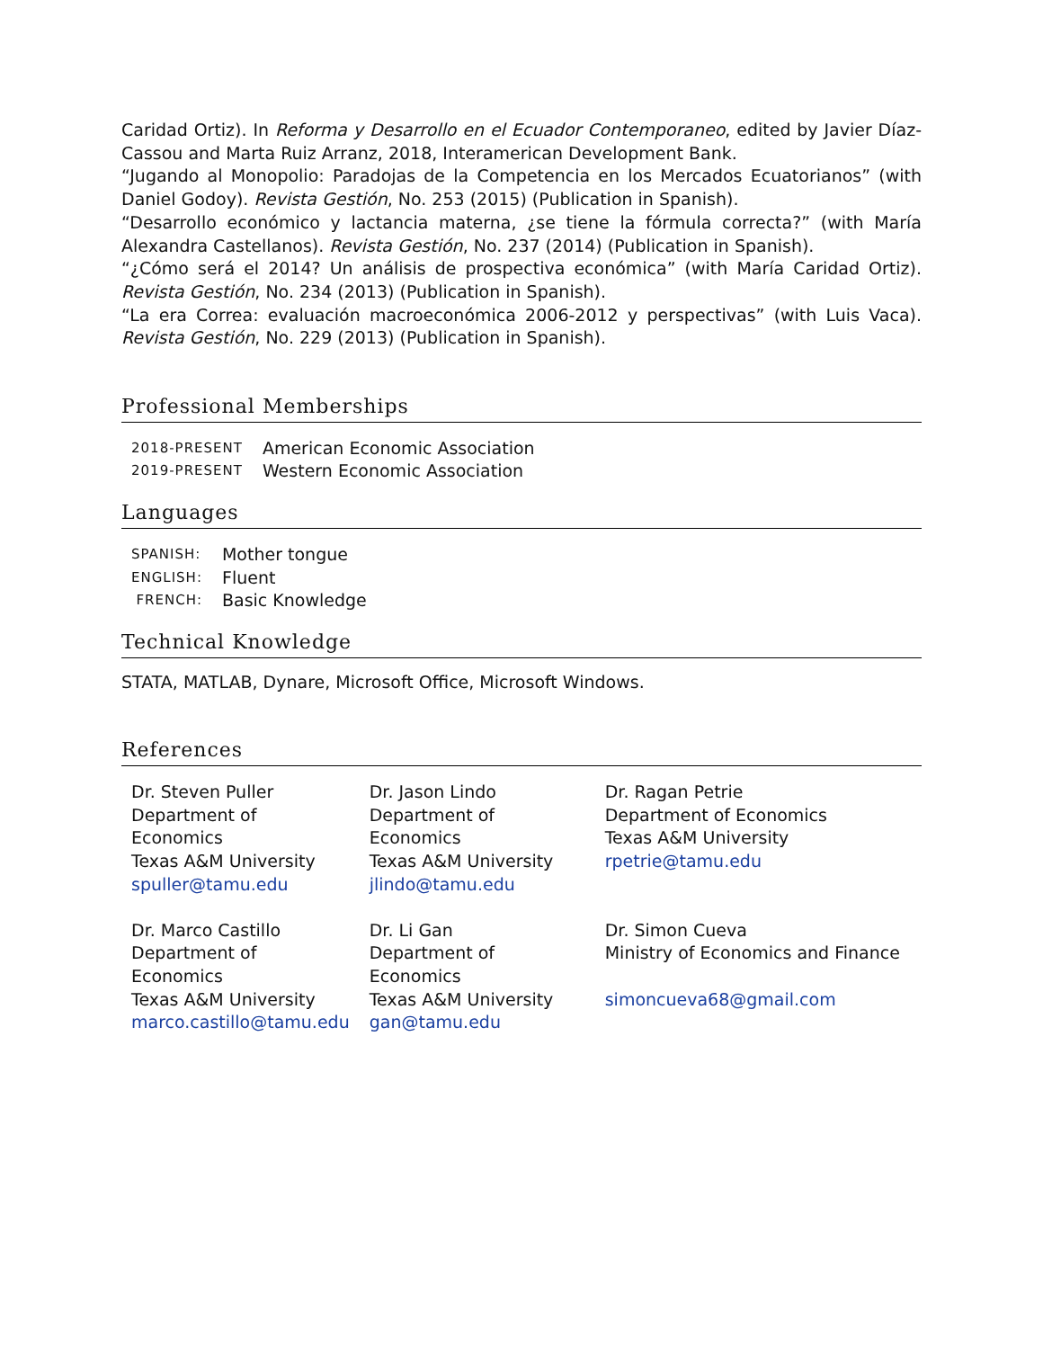Caridad Ortiz). In Reforma y Desarrollo en el Ecuador Contemporaneo, edited by Javier Díaz-Cassou and Marta Ruiz Arranz, 2018, Interamerican Development Bank.
“Jugando al Monopolio: Paradojas de la Competencia en los Mercados Ecuatorianos” (with Daniel Godoy). Revista Gestión, No. 253 (2015) (Publication in Spanish).
“Desarrollo económico y lactancia materna, ¿se tiene la fórmula correcta?” (with María Alexandra Castellanos). Revista Gestión, No. 237 (2014) (Publication in Spanish).
“¿Cómo será el 2014? Un análisis de prospectiva económica” (with María Caridad Ortiz). Revista Gestión, No. 234 (2013) (Publication in Spanish).
“La era Correa: evaluación macroeconómica 2006-2012 y perspectivas” (with Luis Vaca). Revista Gestión, No. 229 (2013) (Publication in Spanish).
Professional Memberships
| 2018-PRESENT | American Economic Association |
| 2019-PRESENT | Western Economic Association |
Languages
| SPANISH: | Mother tongue |
| ENGLISH: | Fluent |
| FRENCH: | Basic Knowledge |
Technical Knowledge
STATA, MATLAB, Dynare, Microsoft Office, Microsoft Windows.
References
| Dr. Steven Puller Department of Economics Texas A&M University spuller@tamu.edu | Dr. Jason Lindo Department of Economics Texas A&M University jlindo@tamu.edu | Dr. Ragan Petrie Department of Economics Texas A&M University rpetrie@tamu.edu |
| Dr. Marco Castillo Department of Economics Texas A&M University marco.castillo@tamu.edu | Dr. Li Gan Department of Economics Texas A&M University gan@tamu.edu | Dr. Simon Cueva Ministry of Economics and Finance simoncueva68@gmail.com |